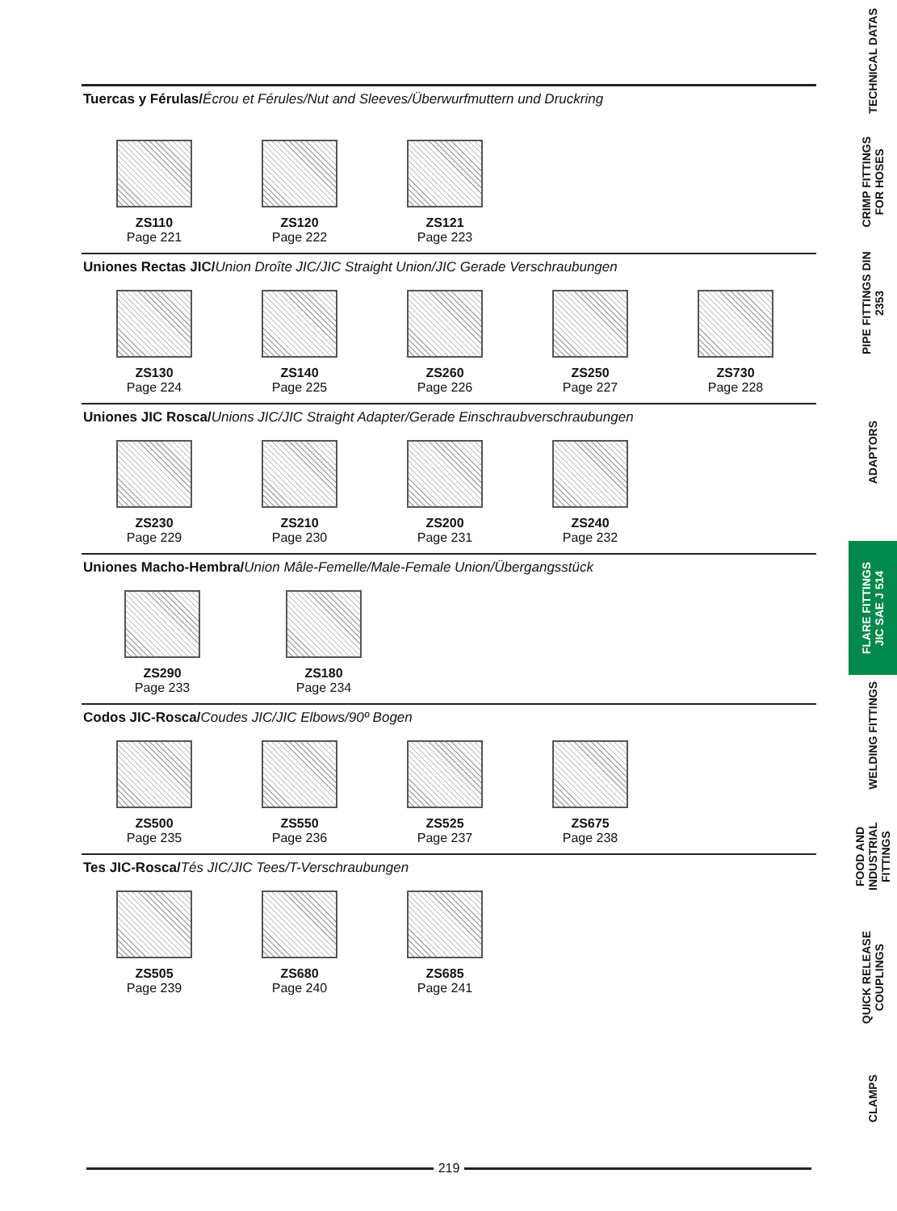Tuercas y Férulas/Écrou et Férules/Nut and Sleeves/Überwurfmuttern und Druckring
ZS110
Page 221
ZS120
Page 222
ZS121
Page 223
Uniones Rectas JIC/Union Droîte JIC/JIC Straight Union/JIC Gerade Verschraubungen
ZS130
Page 224
ZS140
Page 225
ZS260
Page 226
ZS250
Page 227
ZS730
Page 228
Uniones JIC Rosca/Unions JIC/JIC Straight Adapter/Gerade Einschraubverschraubungen
ZS230
Page 229
ZS210
Page 230
ZS200
Page 231
ZS240
Page 232
Uniones Macho-Hembra/Union Mâle-Femelle/Male-Female Union/Übergangsstück
ZS290
Page 233
ZS180
Page 234
Codos JIC-Rosca/Coudes JIC/JIC Elbows/90º Bogen
ZS500
Page 235
ZS550
Page 236
ZS525
Page 237
ZS675
Page 238
Tes JIC-Rosca/Tés JIC/JIC Tees/T-Verschraubungen
ZS505
Page 239
ZS680
Page 240
ZS685
Page 241
219
TECHNICAL DATAS
CRIMP FITTINGS
FOR HOSES
PIPE FITTINGS DIN 2353
ADAPTORS
FLARE FITTINGS
JIC SAE J 514
WELDING FITTINGS
FOOD AND INDUSTRIAL
FITTINGS
QUICK RELEASE
COUPLINGS
CLAMPS